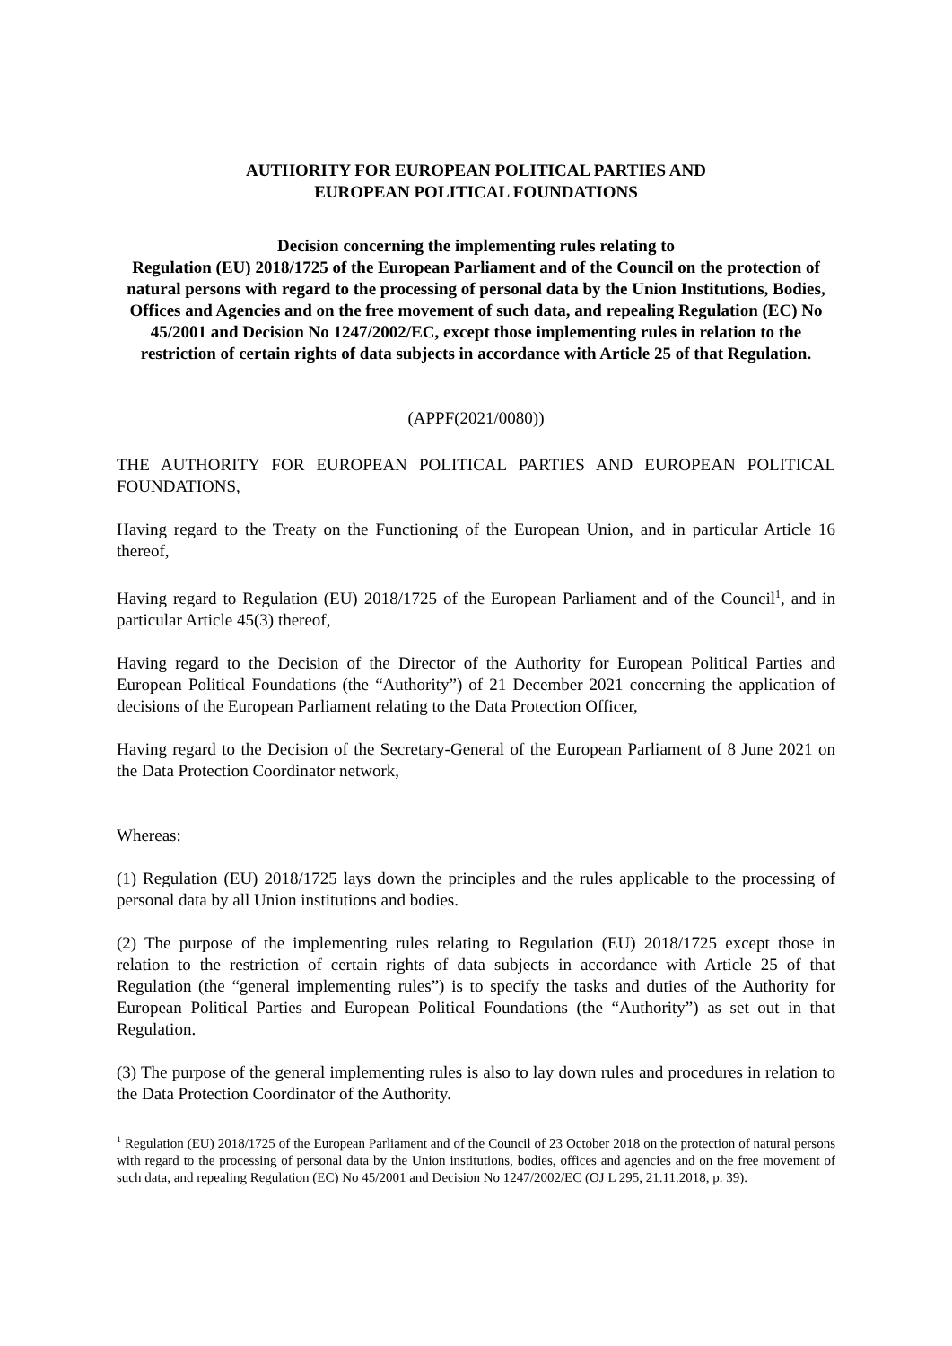AUTHORITY FOR EUROPEAN POLITICAL PARTIES AND
EUROPEAN POLITICAL FOUNDATIONS
Decision concerning the implementing rules relating to
Regulation (EU) 2018/1725 of the European Parliament and of the Council on the protection of natural persons with regard to the processing of personal data by the Union Institutions, Bodies, Offices and Agencies and on the free movement of such data, and repealing Regulation (EC) No 45/2001 and Decision No 1247/2002/EC, except those implementing rules in relation to the restriction of certain rights of data subjects in accordance with Article 25 of that Regulation.
(APPF(2021/0080))
THE AUTHORITY FOR EUROPEAN POLITICAL PARTIES AND EUROPEAN POLITICAL FOUNDATIONS,
Having regard to the Treaty on the Functioning of the European Union, and in particular Article 16 thereof,
Having regard to Regulation (EU) 2018/1725 of the European Parliament and of the Council<sup>1</sup>, and in particular Article 45(3) thereof,
Having regard to the Decision of the Director of the Authority for European Political Parties and European Political Foundations (the “Authority”) of 21 December 2021 concerning the application of decisions of the European Parliament relating to the Data Protection Officer,
Having regard to the Decision of the Secretary-General of the European Parliament of 8 June 2021 on the Data Protection Coordinator network,
Whereas:
(1) Regulation (EU) 2018/1725 lays down the principles and the rules applicable to the processing of personal data by all Union institutions and bodies.
(2) The purpose of the implementing rules relating to Regulation (EU) 2018/1725 except those in relation to the restriction of certain rights of data subjects in accordance with Article 25 of that Regulation (the “general implementing rules”) is to specify the tasks and duties of the Authority for European Political Parties and European Political Foundations (the “Authority”) as set out in that Regulation.
(3) The purpose of the general implementing rules is also to lay down rules and procedures in relation to the Data Protection Coordinator of the Authority.
<sup>1</sup> Regulation (EU) 2018/1725 of the European Parliament and of the Council of 23 October 2018 on the protection of natural persons with regard to the processing of personal data by the Union institutions, bodies, offices and agencies and on the free movement of such data, and repealing Regulation (EC) No 45/2001 and Decision No 1247/2002/EC (OJ L 295, 21.11.2018, p. 39).